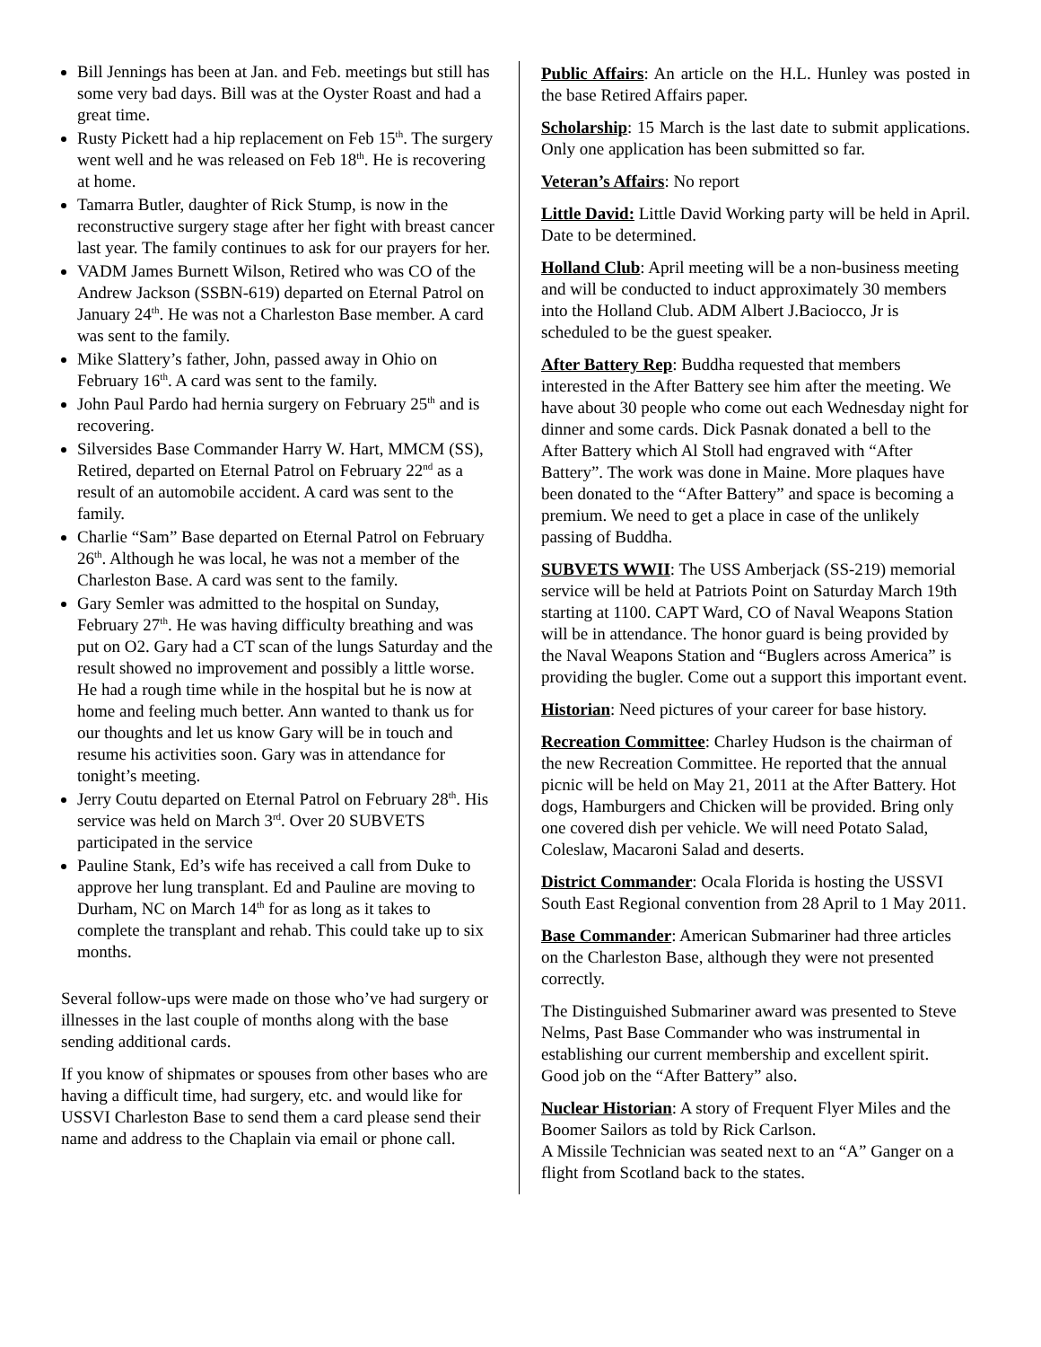Bill Jennings has been at Jan. and Feb. meetings but still has some very bad days. Bill was at the Oyster Roast and had a great time.
Rusty Pickett had a hip replacement on Feb 15<sup>th</sup>. The surgery went well and he was released on Feb 18<sup>th</sup>. He is recovering at home.
Tamarra Butler, daughter of Rick Stump, is now in the reconstructive surgery stage after her fight with breast cancer last year. The family continues to ask for our prayers for her.
VADM James Burnett Wilson, Retired who was CO of the Andrew Jackson (SSBN-619) departed on Eternal Patrol on January 24<sup>th</sup>. He was not a Charleston Base member. A card was sent to the family.
Mike Slattery’s father, John, passed away in Ohio on February 16<sup>th</sup>. A card was sent to the family.
John Paul Pardo had hernia surgery on February 25<sup>th</sup> and is recovering.
Silversides Base Commander Harry W. Hart, MMCM (SS), Retired, departed on Eternal Patrol on February 22<sup>nd</sup> as a result of an automobile accident. A card was sent to the family.
Charlie “Sam” Base departed on Eternal Patrol on February 26<sup>th</sup>. Although he was local, he was not a member of the Charleston Base. A card was sent to the family.
Gary Semler was admitted to the hospital on Sunday, February 27<sup>th</sup>. He was having difficulty breathing and was put on O2. Gary had a CT scan of the lungs Saturday and the result showed no improvement and possibly a little worse. He had a rough time while in the hospital but he is now at home and feeling much better. Ann wanted to thank us for our thoughts and let us know Gary will be in touch and resume his activities soon. Gary was in attendance for tonight’s meeting.
Jerry Coutu departed on Eternal Patrol on February 28<sup>th</sup>. His service was held on March 3<sup>rd</sup>. Over 20 SUBVETS participated in the service
Pauline Stank, Ed’s wife has received a call from Duke to approve her lung transplant. Ed and Pauline are moving to Durham, NC on March 14<sup>th</sup> for as long as it takes to complete the transplant and rehab. This could take up to six months.
Several follow-ups were made on those who’ve had surgery or illnesses in the last couple of months along with the base sending additional cards.
If you know of shipmates or spouses from other bases who are having a difficult time, had surgery, etc. and would like for USSVI Charleston Base to send them a card please send their name and address to the Chaplain via email or phone call.
Public Affairs: An article on the H.L. Hunley was posted in the base Retired Affairs paper.
Scholarship: 15 March is the last date to submit applications. Only one application has been submitted so far.
Veteran’s Affairs: No report
Little David: Little David Working party will be held in April. Date to be determined.
Holland Club: April meeting will be a non-business meeting and will be conducted to induct approximately 30 members into the Holland Club. ADM Albert J.Baciocco, Jr is scheduled to be the guest speaker.
After Battery Rep: Buddha requested that members interested in the After Battery see him after the meeting. We have about 30 people who come out each Wednesday night for dinner and some cards. Dick Pasnak donated a bell to the After Battery which Al Stoll had engraved with “After Battery”. The work was done in Maine. More plaques have been donated to the “After Battery” and space is becoming a premium. We need to get a place in case of the unlikely passing of Buddha.
SUBVETS WWII: The USS Amberjack (SS-219) memorial service will be held at Patriots Point on Saturday March 19th starting at 1100. CAPT Ward, CO of Naval Weapons Station will be in attendance. The honor guard is being provided by the Naval Weapons Station and “Buglers across America” is providing the bugler. Come out a support this important event.
Historian: Need pictures of your career for base history.
Recreation Committee: Charley Hudson is the chairman of the new Recreation Committee. He reported that the annual picnic will be held on May 21, 2011 at the After Battery. Hot dogs, Hamburgers and Chicken will be provided. Bring only one covered dish per vehicle. We will need Potato Salad, Coleslaw, Macaroni Salad and deserts.
District Commander: Ocala Florida is hosting the USSVI South East Regional convention from 28 April to 1 May 2011.
Base Commander: American Submariner had three articles on the Charleston Base, although they were not presented correctly.
The Distinguished Submariner award was presented to Steve Nelms, Past Base Commander who was instrumental in establishing our current membership and excellent spirit. Good job on the “After Battery” also.
Nuclear Historian: A story of Frequent Flyer Miles and the Boomer Sailors as told by Rick Carlson.
A Missile Technician was seated next to an “A” Ganger on a flight from Scotland back to the states.